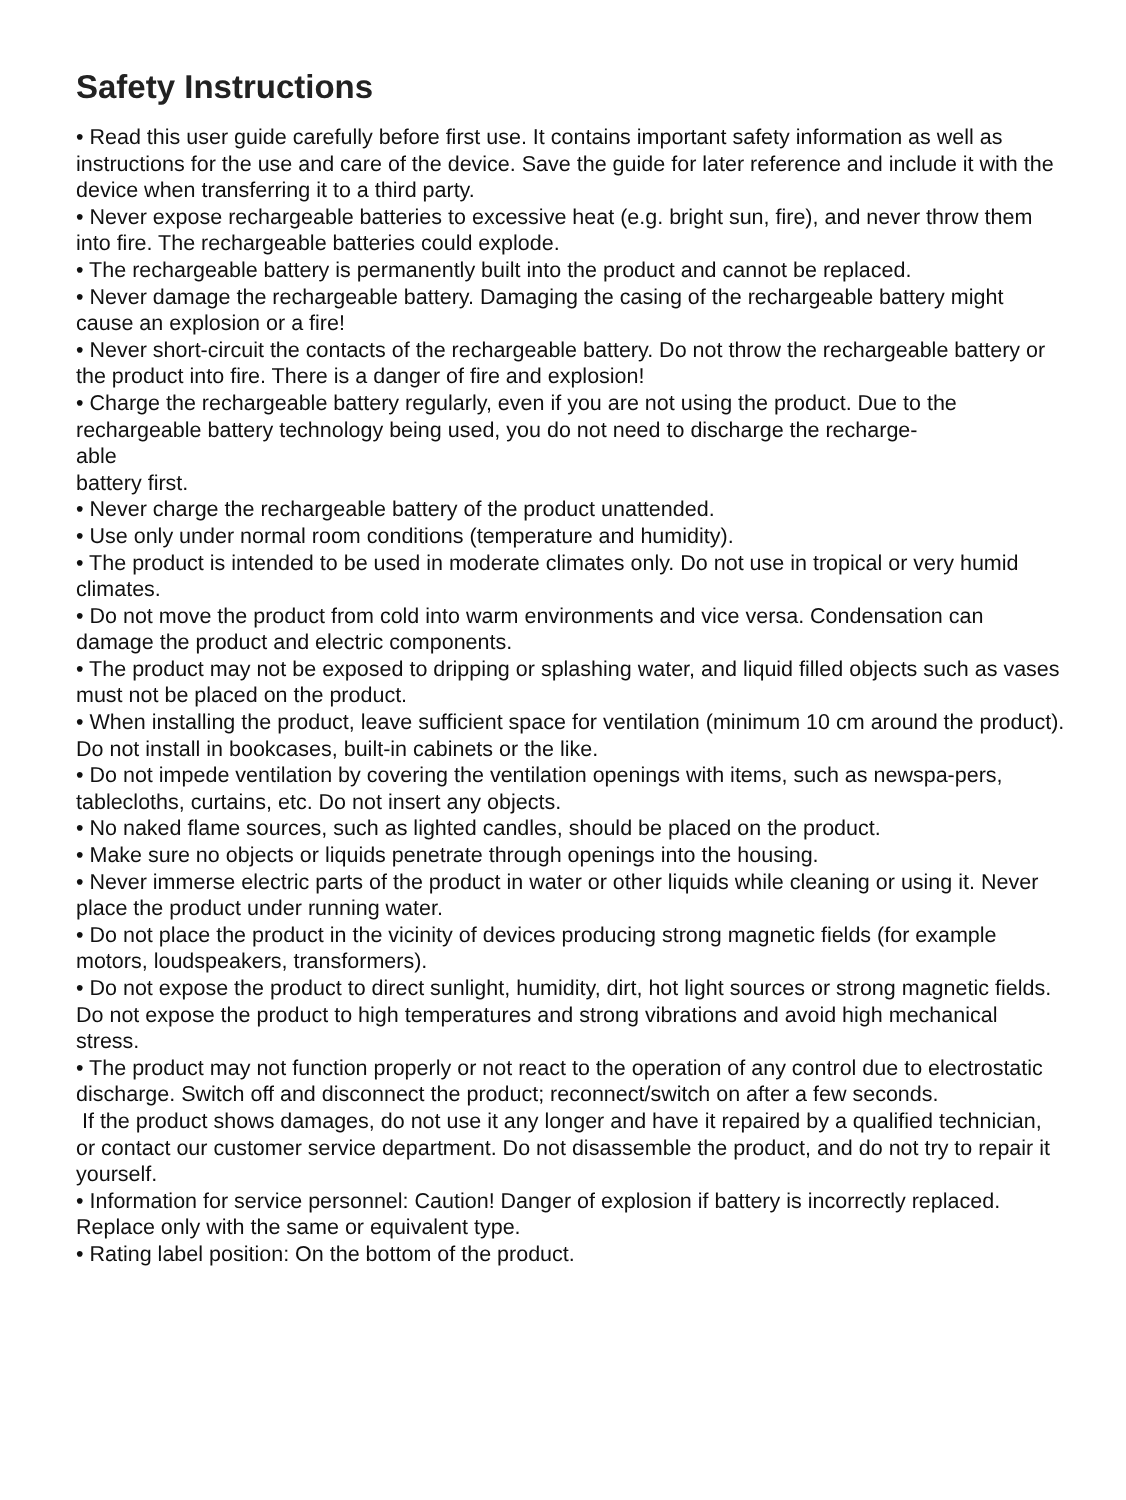Safety Instructions
• Read this user guide carefully before first use. It contains important safety information as well as instructions for the use and care of the device. Save the guide for later reference and include it with the device when transferring it to a third party.
• Never expose rechargeable batteries to excessive heat (e.g. bright sun, fire), and never throw them into fire. The rechargeable batteries could explode.
• The rechargeable battery is permanently built into the product and cannot be replaced.
• Never damage the rechargeable battery. Damaging the casing of the rechargeable battery might cause an explosion or a fire!
• Never short-circuit the contacts of the rechargeable battery. Do not throw the rechargeable battery or the product into fire. There is a danger of fire and explosion!
• Charge the rechargeable battery regularly, even if you are not using the product. Due to the rechargeable battery technology being used, you do not need to discharge the recharge-
able
battery first.
• Never charge the rechargeable battery of the product unattended.
• Use only under normal room conditions (temperature and humidity).
• The product is intended to be used in moderate climates only. Do not use in tropical or very humid climates.
• Do not move the product from cold into warm environments and vice versa. Condensation can damage the product and electric components.
• The product may not be exposed to dripping or splashing water, and liquid filled objects such as vases must not be placed on the product.
• When installing the product, leave sufficient space for ventilation (minimum 10 cm around the product). Do not install in bookcases, built-in cabinets or the like.
• Do not impede ventilation by covering the ventilation openings with items, such as newspa-pers, tablecloths, curtains, etc. Do not insert any objects.
• No naked flame sources, such as lighted candles, should be placed on the product.
• Make sure no objects or liquids penetrate through openings into the housing.
• Never immerse electric parts of the product in water or other liquids while cleaning or using it. Never place the product under running water.
• Do not place the product in the vicinity of devices producing strong magnetic fields (for example motors, loudspeakers, transformers).
• Do not expose the product to direct sunlight, humidity, dirt, hot light sources or strong magnetic fields. Do not expose the product to high temperatures and strong vibrations and avoid high mechanical stress.
• The product may not function properly or not react to the operation of any control due to electrostatic discharge. Switch off and disconnect the product; reconnect/switch on after a few seconds.
If the product shows damages, do not use it any longer and have it repaired by a qualified technician, or contact our customer service department. Do not disassemble the product, and do not try to repair it yourself.
• Information for service personnel: Caution! Danger of explosion if battery is incorrectly replaced. Replace only with the same or equivalent type.
• Rating label position: On the bottom of the product.